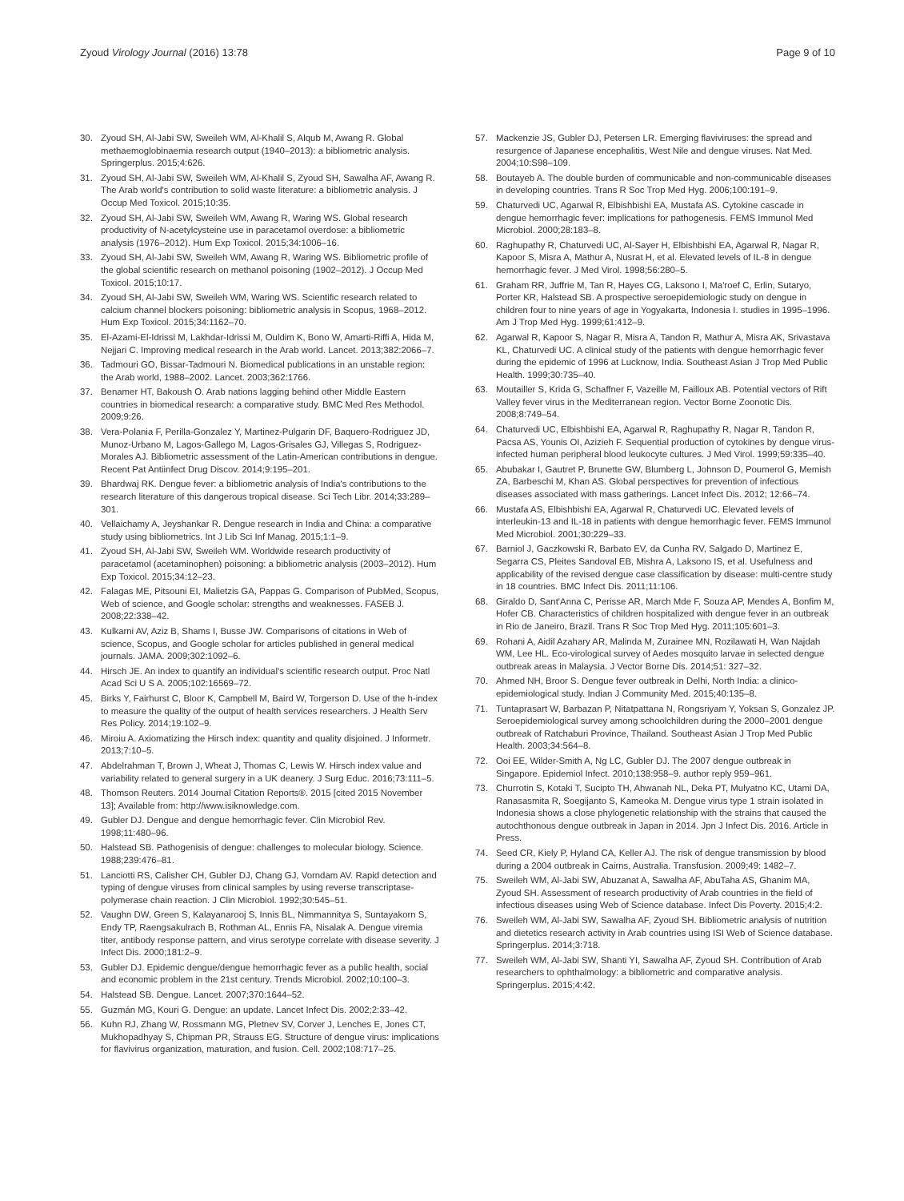Zyoud Virology Journal (2016) 13:78 Page 9 of 10
30. Zyoud SH, Al-Jabi SW, Sweileh WM, Al-Khalil S, Alqub M, Awang R. Global methaemoglobinaemia research output (1940–2013): a bibliometric analysis. Springerplus. 2015;4:626.
31. Zyoud SH, Al-Jabi SW, Sweileh WM, Al-Khalil S, Zyoud SH, Sawalha AF, Awang R. The Arab world's contribution to solid waste literature: a bibliometric analysis. J Occup Med Toxicol. 2015;10:35.
32. Zyoud SH, Al-Jabi SW, Sweileh WM, Awang R, Waring WS. Global research productivity of N-acetylcysteine use in paracetamol overdose: a bibliometric analysis (1976–2012). Hum Exp Toxicol. 2015;34:1006–16.
33. Zyoud SH, Al-Jabi SW, Sweileh WM, Awang R, Waring WS. Bibliometric profile of the global scientific research on methanol poisoning (1902–2012). J Occup Med Toxicol. 2015;10:17.
34. Zyoud SH, Al-Jabi SW, Sweileh WM, Waring WS. Scientific research related to calcium channel blockers poisoning: bibliometric analysis in Scopus, 1968–2012. Hum Exp Toxicol. 2015;34:1162–70.
35. El-Azami-El-Idrissi M, Lakhdar-Idrissi M, Ouldim K, Bono W, Amarti-Riffi A, Hida M, Nejjari C. Improving medical research in the Arab world. Lancet. 2013;382:2066–7.
36. Tadmouri GO, Bissar-Tadmouri N. Biomedical publications in an unstable region: the Arab world, 1988–2002. Lancet. 2003;362:1766.
37. Benamer HT, Bakoush O. Arab nations lagging behind other Middle Eastern countries in biomedical research: a comparative study. BMC Med Res Methodol. 2009;9:26.
38. Vera-Polania F, Perilla-Gonzalez Y, Martinez-Pulgarin DF, Baquero-Rodriguez JD, Munoz-Urbano M, Lagos-Gallego M, Lagos-Grisales GJ, Villegas S, Rodriguez-Morales AJ. Bibliometric assessment of the Latin-American contributions in dengue. Recent Pat Antiinfect Drug Discov. 2014;9:195–201.
39. Bhardwaj RK. Dengue fever: a bibliometric analysis of India's contributions to the research literature of this dangerous tropical disease. Sci Tech Libr. 2014;33:289–301.
40. Vellaichamy A, Jeyshankar R. Dengue research in India and China: a comparative study using bibliometrics. Int J Lib Sci Inf Manag. 2015;1:1–9.
41. Zyoud SH, Al-Jabi SW, Sweileh WM. Worldwide research productivity of paracetamol (acetaminophen) poisoning: a bibliometric analysis (2003–2012). Hum Exp Toxicol. 2015;34:12–23.
42. Falagas ME, Pitsouni EI, Malietzis GA, Pappas G. Comparison of PubMed, Scopus, Web of science, and Google scholar: strengths and weaknesses. FASEB J. 2008;22:338–42.
43. Kulkarni AV, Aziz B, Shams I, Busse JW. Comparisons of citations in Web of science, Scopus, and Google scholar for articles published in general medical journals. JAMA. 2009;302:1092–6.
44. Hirsch JE. An index to quantify an individual's scientific research output. Proc Natl Acad Sci U S A. 2005;102:16569–72.
45. Birks Y, Fairhurst C, Bloor K, Campbell M, Baird W, Torgerson D. Use of the h-index to measure the quality of the output of health services researchers. J Health Serv Res Policy. 2014;19:102–9.
46. Miroiu A. Axiomatizing the Hirsch index: quantity and quality disjoined. J Informetr. 2013;7:10–5.
47. Abdelrahman T, Brown J, Wheat J, Thomas C, Lewis W. Hirsch index value and variability related to general surgery in a UK deanery. J Surg Educ. 2016;73:111–5.
48. Thomson Reuters. 2014 Journal Citation Reports®. 2015 [cited 2015 November 13]; Available from: http://www.isiknowledge.com.
49. Gubler DJ. Dengue and dengue hemorrhagic fever. Clin Microbiol Rev. 1998;11:480–96.
50. Halstead SB. Pathogenisis of dengue: challenges to molecular biology. Science. 1988;239:476–81.
51. Lanciotti RS, Calisher CH, Gubler DJ, Chang GJ, Vorndam AV. Rapid detection and typing of dengue viruses from clinical samples by using reverse transcriptase-polymerase chain reaction. J Clin Microbiol. 1992;30:545–51.
52. Vaughn DW, Green S, Kalayanarooj S, Innis BL, Nimmannitya S, Suntayakorn S, Endy TP, Raengsakulrach B, Rothman AL, Ennis FA, Nisalak A. Dengue viremia titer, antibody response pattern, and virus serotype correlate with disease severity. J Infect Dis. 2000;181:2–9.
53. Gubler DJ. Epidemic dengue/dengue hemorrhagic fever as a public health, social and economic problem in the 21st century. Trends Microbiol. 2002;10:100–3.
54. Halstead SB. Dengue. Lancet. 2007;370:1644–52.
55. Guzmán MG, Kouri G. Dengue: an update. Lancet Infect Dis. 2002;2:33–42.
56. Kuhn RJ, Zhang W, Rossmann MG, Pletnev SV, Corver J, Lenches E, Jones CT, Mukhopadhyay S, Chipman PR, Strauss EG. Structure of dengue virus: implications for flavivirus organization, maturation, and fusion. Cell. 2002;108:717–25.
57. Mackenzie JS, Gubler DJ, Petersen LR. Emerging flaviviruses: the spread and resurgence of Japanese encephalitis, West Nile and dengue viruses. Nat Med. 2004;10:S98–109.
58. Boutayeb A. The double burden of communicable and non-communicable diseases in developing countries. Trans R Soc Trop Med Hyg. 2006;100:191–9.
59. Chaturvedi UC, Agarwal R, Elbishbishi EA, Mustafa AS. Cytokine cascade in dengue hemorrhagic fever: implications for pathogenesis. FEMS Immunol Med Microbiol. 2000;28:183–8.
60. Raghupathy R, Chaturvedi UC, Al-Sayer H, Elbishbishi EA, Agarwal R, Nagar R, Kapoor S, Misra A, Mathur A, Nusrat H, et al. Elevated levels of IL-8 in dengue hemorrhagic fever. J Med Virol. 1998;56:280–5.
61. Graham RR, Juffrie M, Tan R, Hayes CG, Laksono I, Ma'roef C, Erlin, Sutaryo, Porter KR, Halstead SB. A prospective seroepidemiologic study on dengue in children four to nine years of age in Yogyakarta, Indonesia I. studies in 1995–1996. Am J Trop Med Hyg. 1999;61:412–9.
62. Agarwal R, Kapoor S, Nagar R, Misra A, Tandon R, Mathur A, Misra AK, Srivastava KL, Chaturvedi UC. A clinical study of the patients with dengue hemorrhagic fever during the epidemic of 1996 at Lucknow, India. Southeast Asian J Trop Med Public Health. 1999;30:735–40.
63. Moutailler S, Krida G, Schaffner F, Vazeille M, Failloux AB. Potential vectors of Rift Valley fever virus in the Mediterranean region. Vector Borne Zoonotic Dis. 2008;8:749–54.
64. Chaturvedi UC, Elbishbishi EA, Agarwal R, Raghupathy R, Nagar R, Tandon R, Pacsa AS, Younis OI, Azizieh F. Sequential production of cytokines by dengue virus-infected human peripheral blood leukocyte cultures. J Med Virol. 1999;59:335–40.
65. Abubakar I, Gautret P, Brunette GW, Blumberg L, Johnson D, Poumerol G, Memish ZA, Barbeschi M, Khan AS. Global perspectives for prevention of infectious diseases associated with mass gatherings. Lancet Infect Dis. 2012; 12:66–74.
66. Mustafa AS, Elbishbishi EA, Agarwal R, Chaturvedi UC. Elevated levels of interleukin-13 and IL-18 in patients with dengue hemorrhagic fever. FEMS Immunol Med Microbiol. 2001;30:229–33.
67. Barniol J, Gaczkowski R, Barbato EV, da Cunha RV, Salgado D, Martinez E, Segarra CS, Pleites Sandoval EB, Mishra A, Laksono IS, et al. Usefulness and applicability of the revised dengue case classification by disease: multi-centre study in 18 countries. BMC Infect Dis. 2011;11:106.
68. Giraldo D, Sant'Anna C, Perisse AR, March Mde F, Souza AP, Mendes A, Bonfim M, Hofer CB. Characteristics of children hospitalized with dengue fever in an outbreak in Rio de Janeiro, Brazil. Trans R Soc Trop Med Hyg. 2011;105:601–3.
69. Rohani A, Aidil Azahary AR, Malinda M, Zurainee MN, Rozilawati H, Wan Najdah WM, Lee HL. Eco-virological survey of Aedes mosquito larvae in selected dengue outbreak areas in Malaysia. J Vector Borne Dis. 2014;51: 327–32.
70. Ahmed NH, Broor S. Dengue fever outbreak in Delhi, North India: a clinico-epidemiological study. Indian J Community Med. 2015;40:135–8.
71. Tuntaprasart W, Barbazan P, Nitatpattana N, Rongsriyam Y, Yoksan S, Gonzalez JP. Seroepidemiological survey among schoolchildren during the 2000–2001 dengue outbreak of Ratchaburi Province, Thailand. Southeast Asian J Trop Med Public Health. 2003;34:564–8.
72. Ooi EE, Wilder-Smith A, Ng LC, Gubler DJ. The 2007 dengue outbreak in Singapore. Epidemiol Infect. 2010;138:958–9. author reply 959–961.
73. Churrotin S, Kotaki T, Sucipto TH, Ahwanah NL, Deka PT, Mulyatno KC, Utami DA, Ranasasmita R, Soegijanto S, Kameoka M. Dengue virus type 1 strain isolated in Indonesia shows a close phylogenetic relationship with the strains that caused the autochthonous dengue outbreak in Japan in 2014. Jpn J Infect Dis. 2016. Article in Press.
74. Seed CR, Kiely P, Hyland CA, Keller AJ. The risk of dengue transmission by blood during a 2004 outbreak in Cairns, Australia. Transfusion. 2009;49: 1482–7.
75. Sweileh WM, Al-Jabi SW, Abuzanat A, Sawalha AF, AbuTaha AS, Ghanim MA, Zyoud SH. Assessment of research productivity of Arab countries in the field of infectious diseases using Web of Science database. Infect Dis Poverty. 2015;4:2.
76. Sweileh WM, Al-Jabi SW, Sawalha AF, Zyoud SH. Bibliometric analysis of nutrition and dietetics research activity in Arab countries using ISI Web of Science database. Springerplus. 2014;3:718.
77. Sweileh WM, Al-Jabi SW, Shanti YI, Sawalha AF, Zyoud SH. Contribution of Arab researchers to ophthalmology: a bibliometric and comparative analysis. Springerplus. 2015;4:42.